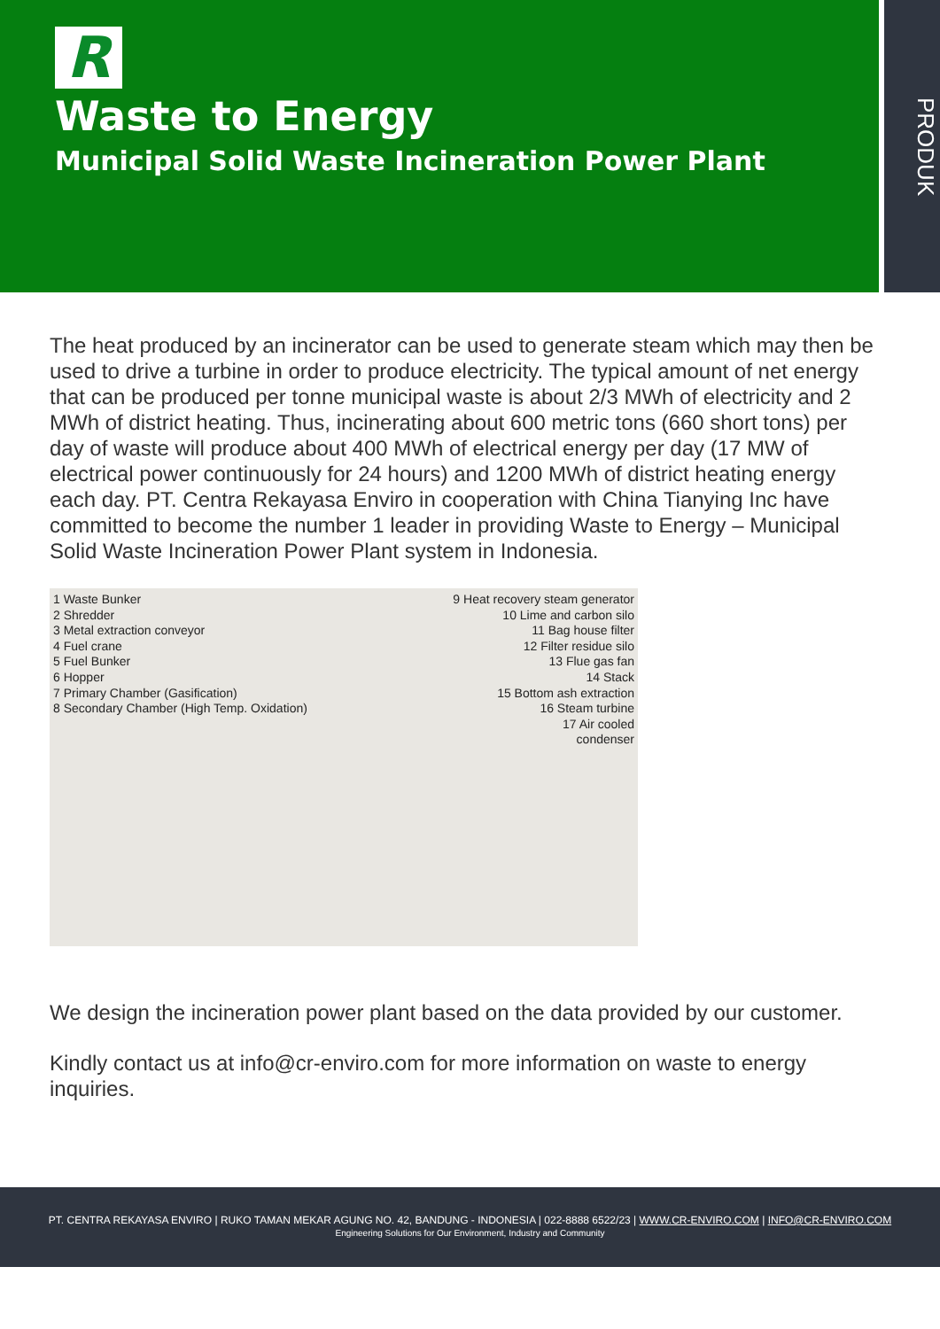R
Waste to Energy
Municipal Solid Waste Incineration Power Plant
PRODUK
The heat produced by an incinerator can be used to generate steam which may then be used to drive a turbine in order to produce electricity. The typical amount of net energy that can be produced per tonne municipal waste is about 2/3 MWh of electricity and 2 MWh of district heating. Thus, incinerating about 600 metric tons (660 short tons) per day of waste will produce about 400 MWh of electrical energy per day (17 MW of electrical power continuously for 24 hours) and 1200 MWh of district heating energy each day. PT. Centra Rekayasa Enviro in cooperation with China Tianying Inc have committed to become the number 1 leader in providing Waste to Energy – Municipal Solid Waste Incineration Power Plant system in Indonesia.
1 Waste Bunker
2 Shredder
3 Metal extraction conveyor
4 Fuel crane
5 Fuel Bunker
6 Hopper
7 Primary Chamber (Gasification)
8 Secondary Chamber (High Temp. Oxidation)
9 Heat recovery steam generator
10 Lime and carbon silo
11 Bag house filter
12 Filter residue silo
13 Flue gas fan
14 Stack
15 Bottom ash extraction
16 Steam turbine
17 Air cooled
condenser
We design the incineration power plant based on the data provided by our customer.
Kindly contact us at info@cr-enviro.com for more information on waste to energy inquiries.
PT. CENTRA REKAYASA ENVIRO | RUKO TAMAN MEKAR AGUNG NO. 42, BANDUNG - INDONESIA | 022-8888 6522/23 | WWW.CR-ENVIRO.COM | INFO@CR-ENVIRO.COM
Engineering Solutions for Our Environment, Industry and Community